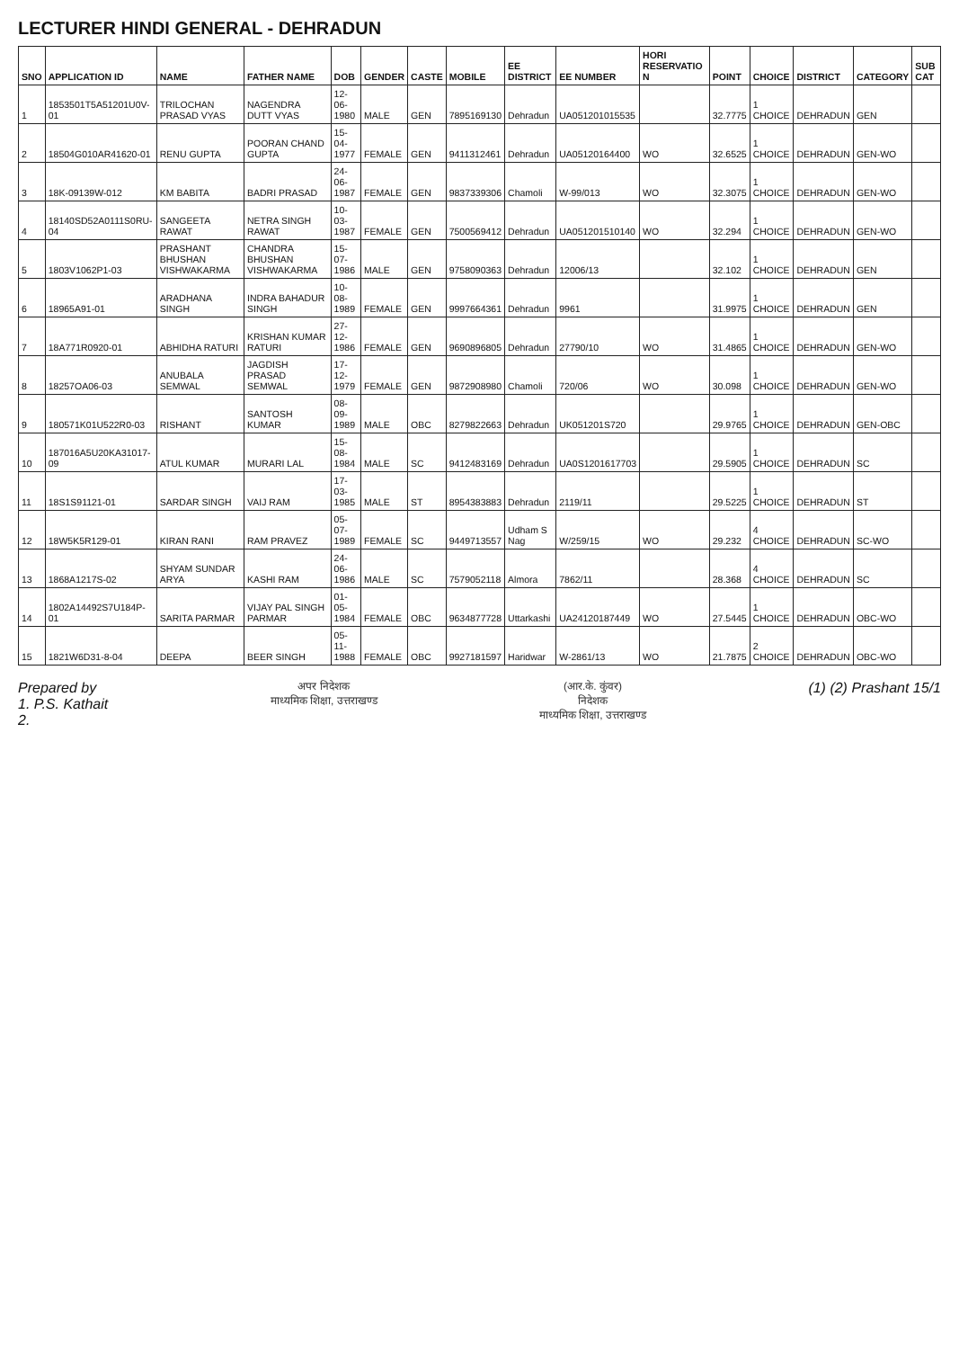LECTURER HINDI GENERAL - DEHRADUN
| SNO | APPLICATION ID | NAME | FATHER NAME | DOB | GENDER | CASTE | MOBILE | EE DISTRICT | EE NUMBER | HORI RESERVATIO N | POINT | CHOICE | DISTRICT | CATEGORY | SUB CAT |
| --- | --- | --- | --- | --- | --- | --- | --- | --- | --- | --- | --- | --- | --- | --- | --- |
| 1 | 1853501T5A51201U0V-01 | TRILOCHAN PRASAD VYAS | NAGENDRA DUTT VYAS | 12-06-1980 | MALE | GEN | 7895169130 | Dehradun | UA051201015535 | | 32.7775 | 1 CHOICE | DEHRADUN | GEN | |
| 2 | 18504G010AR41620-01 | RENU GUPTA | POORAN CHAND GUPTA | 15-04-1977 | FEMALE | GEN | 9411312461 | Dehradun | UA05120164400 | WO | 32.6525 | 1 CHOICE | DEHRADUN | GEN-WO | |
| 3 | 18K-09139W-012 | KM BABITA | BADRI PRASAD | 24-06-1987 | FEMALE | GEN | 9837339306 | Chamoli | W-99/013 | WO | 32.3075 | 1 CHOICE | DEHRADUN | GEN-WO | |
| 4 | 18140SD52A0111S0RU-04 | SANGEETA RAWAT | NETRA SINGH RAWAT | 10-03-1987 | FEMALE | GEN | 7500569412 | Dehradun | UA051201510140 | WO | 32.294 | 1 CHOICE | DEHRADUN | GEN-WO | |
| 5 | 1803V1062P1-03 | PRASHANT BHUSHAN VISHWAKARMA | CHANDRA BHUSHAN VISHWAKARMA | 15-07-1986 | MALE | GEN | 9758090363 | Dehradun | 12006/13 | | 32.102 | 1 CHOICE | DEHRADUN | GEN | |
| 6 | 18965A91-01 | ARADHANA SINGH | INDRA BAHADUR SINGH | 10-08-1989 | FEMALE | GEN | 9997664361 | Dehradun | 9961 | | 31.9975 | 1 CHOICE | DEHRADUN | GEN | |
| 7 | 18A771R0920-01 | ABHIDHA RATURI | KRISHAN KUMAR RATURI | 27-12-1986 | FEMALE | GEN | 9690896805 | Dehradun | 27790/10 | WO | 31.4865 | 1 CHOICE | DEHRADUN | GEN-WO | |
| 8 | 18257OA06-03 | ANUBALA SEMWAL | JAGDISH PRASAD SEMWAL | 17-12-1979 | FEMALE | GEN | 9872908980 | Chamoli | 720/06 | WO | 30.098 | 1 CHOICE | DEHRADUN | GEN-WO | |
| 9 | 180571K01U522R0-03 | RISHANT | SANTOSH KUMAR | 08-09-1989 | MALE | OBC | 8279822663 | Dehradun | UK051201S720 | | 29.9765 | 1 CHOICE | DEHRADUN | GEN-OBC | |
| 10 | 187016A5U20KA31017-09 | ATUL KUMAR | MURARI LAL | 15-08-1984 | MALE | SC | 9412483169 | Dehradun | UA0S1201617703 | | 29.5905 | 1 CHOICE | DEHRADUN | SC | |
| 11 | 18S1S91121-01 | SARDAR SINGH | VAIJ RAM | 17-03-1985 | MALE | ST | 8954383883 | Dehradun | 2119/11 | | 29.5225 | 1 CHOICE | DEHRADUN | ST | |
| 12 | 18W5K5R129-01 | KIRAN RANI | RAM PRAVEZ | 05-07-1989 | FEMALE | SC | 9449713557 | Udham S Nag | W/259/15 | WO | 29.232 | 4 CHOICE | DEHRADUN | SC-WO | |
| 13 | 1868A1217S-02 | SHYAM SUNDAR ARYA | KASHI RAM | 24-06-1986 | MALE | SC | 7579052118 | Almora | 7862/11 | | 28.368 | 4 CHOICE | DEHRADUN | SC | |
| 14 | 1802A14492S7U184P-01 | SARITA PARMAR | VIJAY PAL SINGH PARMAR | 01-05-1984 | FEMALE | OBC | 9634877728 | Uttarkashi | UA24120187449 | WO | 27.5445 | 1 CHOICE | DEHRADUN | OBC-WO | |
| 15 | 1821W6D31-8-04 | DEEPA | BEER SINGH | 05-11-1988 | FEMALE | OBC | 9927181597 | Haridwar | W-2861/13 | WO | 21.7875 | 2 CHOICE | DEHRADUN | OBC-WO | |
Prepared by
1. P.S. Kathait
2.
अपर निदेशक
माध्यमिक शिक्षा, उत्तराखण्ड
(आर.के. कुंवर)
निदेशक
माध्यमिक शिक्षा, उत्तराखण्ड
(1) (2) Prashant 15/1